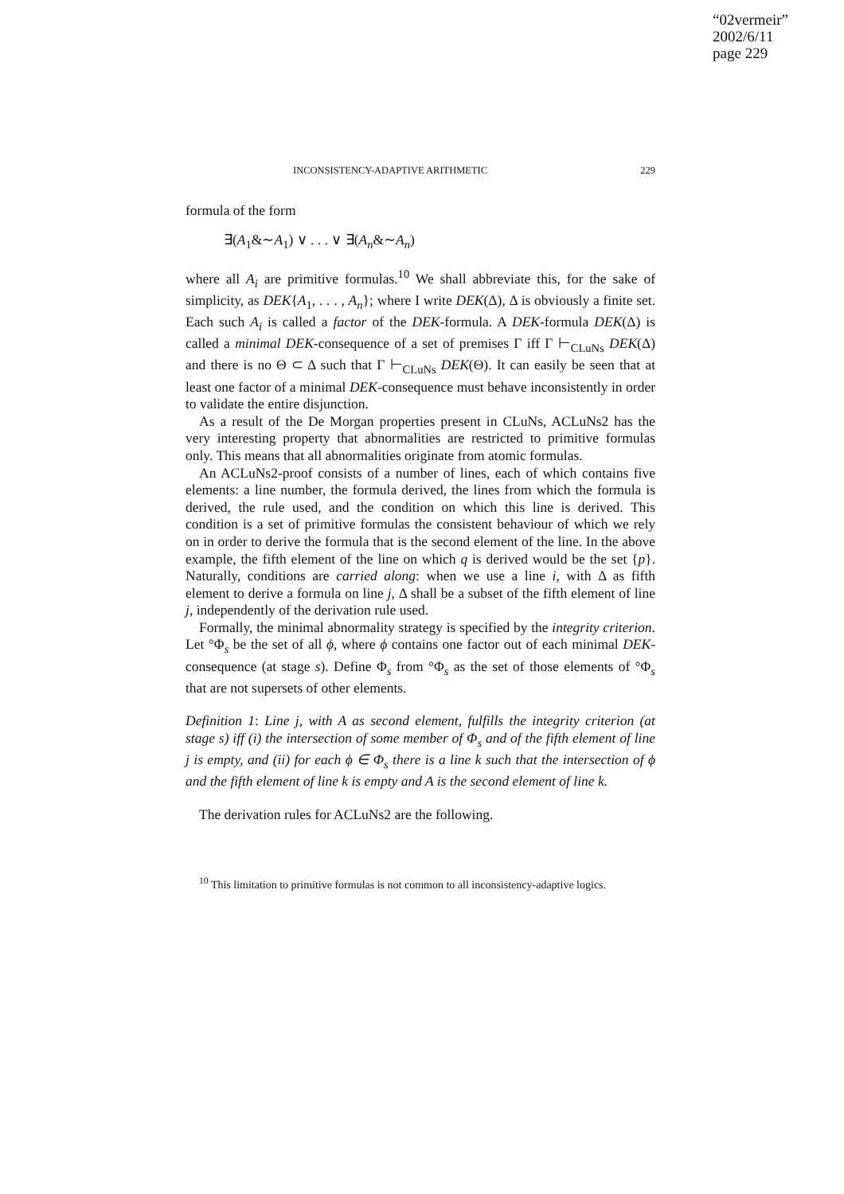“02vermeir”
2002/6/11
page 229
INCONSISTENCY-ADAPTIVE ARITHMETIC 229
formula of the form
∃(A<sub>1</sub>&∼A<sub>1</sub>) ∨ . . . ∨ ∃(A<sub>n</sub>&∼A<sub>n</sub>)
where all A<sub>i</sub> are primitive formulas.<sup>10</sup> We shall abbreviate this, for the sake of simplicity, as DEK{A<sub>1</sub>, . . . , A<sub>n</sub>}; where I write DEK(Δ), Δ is obviously a finite set. Each such A<sub>i</sub> is called a factor of the DEK-formula. A DEK-formula DEK(Δ) is called a minimal DEK-consequence of a set of premises Γ iff Γ ⊢<sub>CLuNs</sub> DEK(Δ) and there is no Θ ⊂ Δ such that Γ ⊢<sub>CLuNs</sub> DEK(Θ). It can easily be seen that at least one factor of a minimal DEK-consequence must behave inconsistently in order to validate the entire disjunction.
As a result of the De Morgan properties present in CLuNs, ACLuNs2 has the very interesting property that abnormalities are restricted to primitive formulas only. This means that all abnormalities originate from atomic formulas.
An ACLuNs2-proof consists of a number of lines, each of which contains five elements: a line number, the formula derived, the lines from which the formula is derived, the rule used, and the condition on which this line is derived. This condition is a set of primitive formulas the consistent behaviour of which we rely on in order to derive the formula that is the second element of the line. In the above example, the fifth element of the line on which q is derived would be the set {p}. Naturally, conditions are carried along: when we use a line i, with Δ as fifth element to derive a formula on line j, Δ shall be a subset of the fifth element of line j, independently of the derivation rule used.
Formally, the minimal abnormality strategy is specified by the integrity criterion. Let °Φ<sub>s</sub> be the set of all ϕ, where ϕ contains one factor out of each minimal DEK-consequence (at stage s). Define Φ<sub>s</sub> from °Φ<sub>s</sub> as the set of those elements of °Φ<sub>s</sub> that are not supersets of other elements.
Definition 1: Line j, with A as second element, fulfills the integrity criterion (at stage s) iff (i) the intersection of some member of Φ<sub>s</sub> and of the fifth element of line j is empty, and (ii) for each ϕ ∈ Φ<sub>s</sub> there is a line k such that the intersection of ϕ and the fifth element of line k is empty and A is the second element of line k.
The derivation rules for ACLuNs2 are the following.
<sup>10</sup> This limitation to primitive formulas is not common to all inconsistency-adaptive logics.